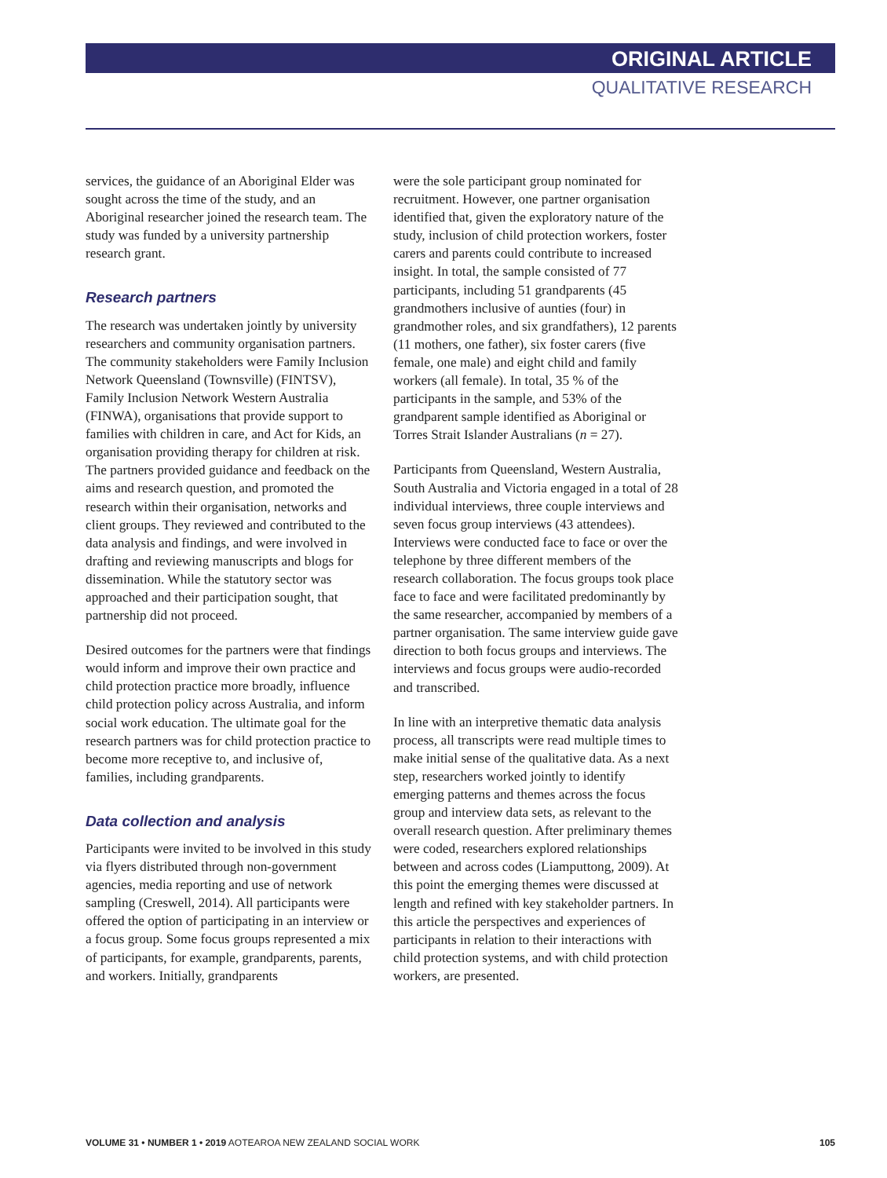ORIGINAL ARTICLE
QUALITATIVE RESEARCH
services, the guidance of an Aboriginal Elder was sought across the time of the study, and an Aboriginal researcher joined the research team. The study was funded by a university partnership research grant.
Research partners
The research was undertaken jointly by university researchers and community organisation partners. The community stakeholders were Family Inclusion Network Queensland (Townsville) (FINTSV), Family Inclusion Network Western Australia (FINWA), organisations that provide support to families with children in care, and Act for Kids, an organisation providing therapy for children at risk. The partners provided guidance and feedback on the aims and research question, and promoted the research within their organisation, networks and client groups. They reviewed and contributed to the data analysis and findings, and were involved in drafting and reviewing manuscripts and blogs for dissemination. While the statutory sector was approached and their participation sought, that partnership did not proceed.
Desired outcomes for the partners were that findings would inform and improve their own practice and child protection practice more broadly, influence child protection policy across Australia, and inform social work education. The ultimate goal for the research partners was for child protection practice to become more receptive to, and inclusive of, families, including grandparents.
Data collection and analysis
Participants were invited to be involved in this study via flyers distributed through non-government agencies, media reporting and use of network sampling (Creswell, 2014). All participants were offered the option of participating in an interview or a focus group. Some focus groups represented a mix of participants, for example, grandparents, parents, and workers. Initially, grandparents
were the sole participant group nominated for recruitment. However, one partner organisation identified that, given the exploratory nature of the study, inclusion of child protection workers, foster carers and parents could contribute to increased insight. In total, the sample consisted of 77 participants, including 51 grandparents (45 grandmothers inclusive of aunties (four) in grandmother roles, and six grandfathers), 12 parents (11 mothers, one father), six foster carers (five female, one male) and eight child and family workers (all female). In total, 35 % of the participants in the sample, and 53% of the grandparent sample identified as Aboriginal or Torres Strait Islander Australians (n = 27).
Participants from Queensland, Western Australia, South Australia and Victoria engaged in a total of 28 individual interviews, three couple interviews and seven focus group interviews (43 attendees). Interviews were conducted face to face or over the telephone by three different members of the research collaboration. The focus groups took place face to face and were facilitated predominantly by the same researcher, accompanied by members of a partner organisation. The same interview guide gave direction to both focus groups and interviews. The interviews and focus groups were audio-recorded and transcribed.
In line with an interpretive thematic data analysis process, all transcripts were read multiple times to make initial sense of the qualitative data. As a next step, researchers worked jointly to identify emerging patterns and themes across the focus group and interview data sets, as relevant to the overall research question. After preliminary themes were coded, researchers explored relationships between and across codes (Liamputtong, 2009). At this point the emerging themes were discussed at length and refined with key stakeholder partners. In this article the perspectives and experiences of participants in relation to their interactions with child protection systems, and with child protection workers, are presented.
VOLUME 31 • NUMBER 1 • 2019 AOTEAROA NEW ZEALAND SOCIAL WORK 105